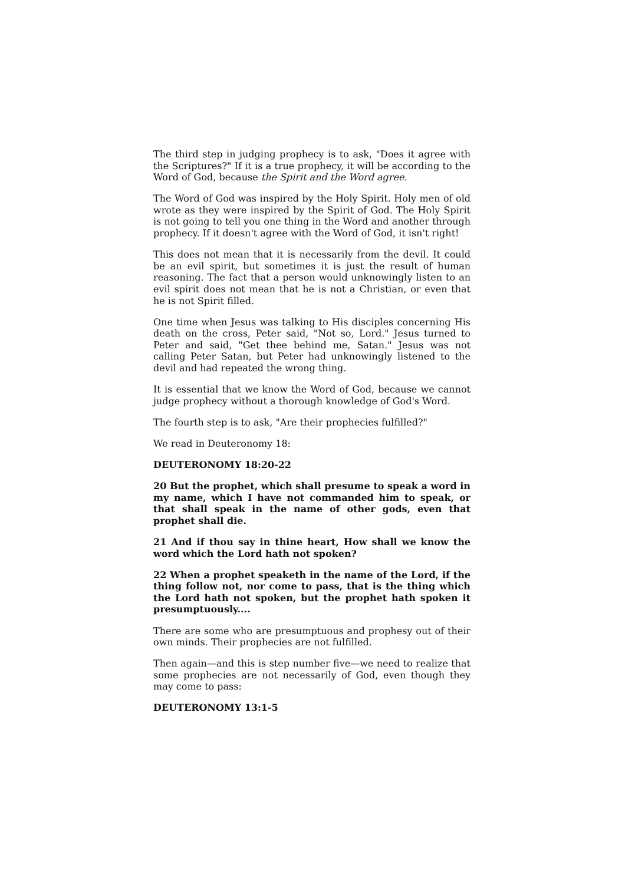The third step in judging prophecy is to ask, "Does it agree with the Scriptures?" If it is a true prophecy, it will be according to the Word of God, because the Spirit and the Word agree.
The Word of God was inspired by the Holy Spirit. Holy men of old wrote as they were inspired by the Spirit of God. The Holy Spirit is not going to tell you one thing in the Word and another through prophecy. If it doesn't agree with the Word of God, it isn't right!
This does not mean that it is necessarily from the devil. It could be an evil spirit, but sometimes it is just the result of human reasoning. The fact that a person would unknowingly listen to an evil spirit does not mean that he is not a Christian, or even that he is not Spirit filled.
One time when Jesus was talking to His disciples concerning His death on the cross, Peter said, "Not so, Lord." Jesus turned to Peter and said, "Get thee behind me, Satan." Jesus was not calling Peter Satan, but Peter had unknowingly listened to the devil and had repeated the wrong thing.
It is essential that we know the Word of God, because we cannot judge prophecy without a thorough knowledge of God's Word.
The fourth step is to ask, "Are their prophecies fulfilled?"
We read in Deuteronomy 18:
DEUTERONOMY 18:20-22
20 But the prophet, which shall presume to speak a word in my name, which I have not commanded him to speak, or that shall speak in the name of other gods, even that prophet shall die.
21 And if thou say in thine heart, How shall we know the word which the Lord hath not spoken?
22 When a prophet speaketh in the name of the Lord, if the thing follow not, nor come to pass, that is the thing which the Lord hath not spoken, but the prophet hath spoken it presumptuously....
There are some who are presumptuous and prophesy out of their own minds. Their prophecies are not fulfilled.
Then again—and this is step number five—we need to realize that some prophecies are not necessarily of God, even though they may come to pass:
DEUTERONOMY 13:1-5